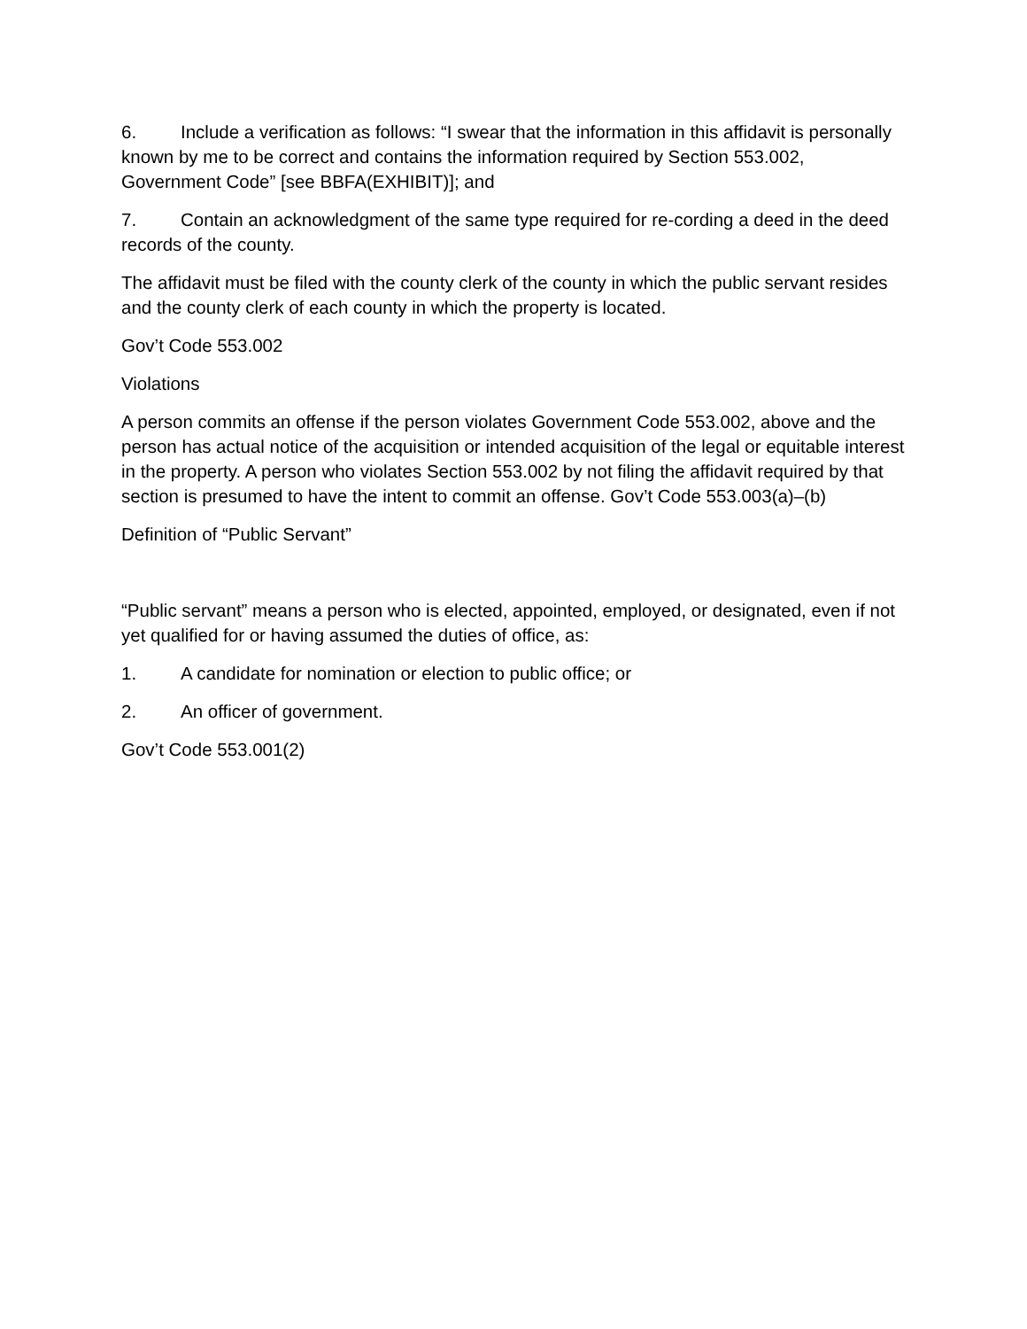6. Include a verification as follows: “I swear that the information in this affidavit is personally known by me to be correct and contains the information required by Section 553.002, Government Code” [see BBFA(EXHIBIT)]; and
7. Contain an acknowledgment of the same type required for re-cording a deed in the deed records of the county.
The affidavit must be filed with the county clerk of the county in which the public servant resides and the county clerk of each county in which the property is located.
Gov’t Code 553.002
Violations
A person commits an offense if the person violates Government Code 553.002, above and the person has actual notice of the acquisition or intended acquisition of the legal or equitable interest in the property. A person who violates Section 553.002 by not filing the affidavit required by that section is presumed to have the intent to commit an offense. Gov’t Code 553.003(a)–(b)
Definition of “Public Servant”
“Public servant” means a person who is elected, appointed, employed, or designated, even if not yet qualified for or having assumed the duties of office, as:
1. A candidate for nomination or election to public office; or
2. An officer of government.
Gov’t Code 553.001(2)